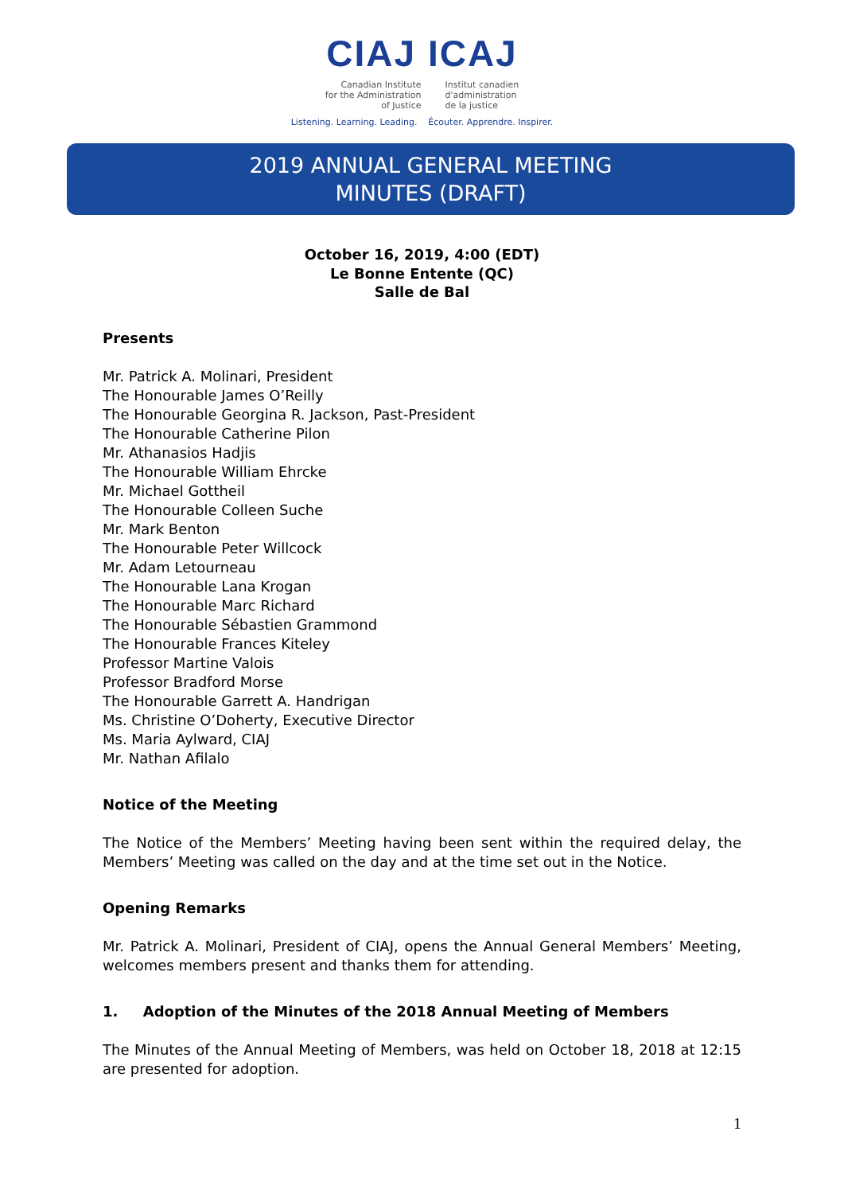CIAJ ICAJ
Canadian Institute
for the Administration
of Justice
Institut canadien
d'administration
de la justice
Listening. Learning. Leading. Écouter. Apprendre. Inspirer.
2019 ANNUAL GENERAL MEETING
MINUTES (DRAFT)
October 16, 2019, 4:00 (EDT)
Le Bonne Entente (QC)
Salle de Bal
Presents
Mr. Patrick A. Molinari, President
The Honourable James O’Reilly
The Honourable Georgina R. Jackson, Past-President
The Honourable Catherine Pilon
Mr. Athanasios Hadjis
The Honourable William Ehrcke
Mr. Michael Gottheil
The Honourable Colleen Suche
Mr. Mark Benton
The Honourable Peter Willcock
Mr. Adam Letourneau
The Honourable Lana Krogan
The Honourable Marc Richard
The Honourable Sébastien Grammond
The Honourable Frances Kiteley
Professor Martine Valois
Professor Bradford Morse
The Honourable Garrett A. Handrigan
Ms. Christine O’Doherty, Executive Director
Ms. Maria Aylward, CIAJ
Mr. Nathan Afilalo
Notice of the Meeting
The Notice of the Members’ Meeting having been sent within the required delay, the Members’ Meeting was called on the day and at the time set out in the Notice.
Opening Remarks
Mr. Patrick A. Molinari, President of CIAJ, opens the Annual General Members’ Meeting, welcomes members present and thanks them for attending.
1. Adoption of the Minutes of the 2018 Annual Meeting of Members
The Minutes of the Annual Meeting of Members, was held on October 18, 2018 at 12:15 are presented for adoption.
1